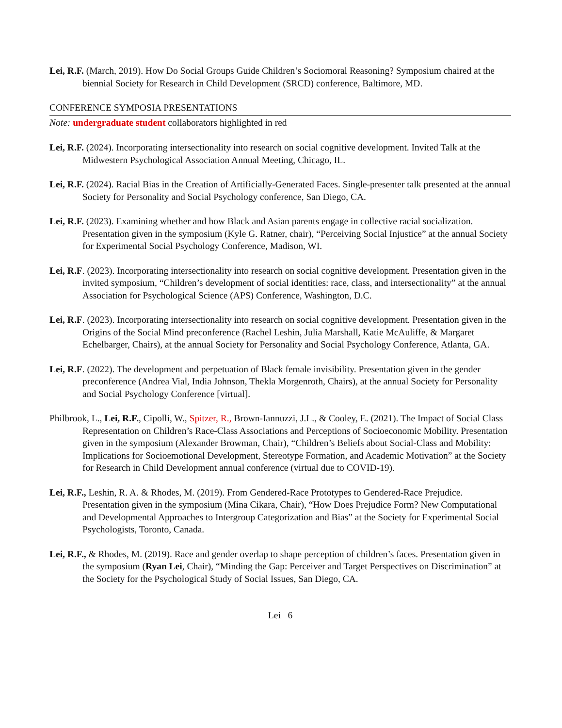Lei, R.F. (March, 2019). How Do Social Groups Guide Children’s Sociomoral Reasoning? Symposium chaired at the biennial Society for Research in Child Development (SRCD) conference, Baltimore, MD.
CONFERENCE SYMPOSIA PRESENTATIONS
Note: undergraduate student collaborators highlighted in red
Lei, R.F. (2024). Incorporating intersectionality into research on social cognitive development. Invited Talk at the Midwestern Psychological Association Annual Meeting, Chicago, IL.
Lei, R.F. (2024). Racial Bias in the Creation of Artificially-Generated Faces. Single-presenter talk presented at the annual Society for Personality and Social Psychology conference, San Diego, CA.
Lei, R.F. (2023). Examining whether and how Black and Asian parents engage in collective racial socialization. Presentation given in the symposium (Kyle G. Ratner, chair), “Perceiving Social Injustice” at the annual Society for Experimental Social Psychology Conference, Madison, WI.
Lei, R.F. (2023). Incorporating intersectionality into research on social cognitive development. Presentation given in the invited symposium, “Children’s development of social identities: race, class, and intersectionality” at the annual Association for Psychological Science (APS) Conference, Washington, D.C.
Lei, R.F. (2023). Incorporating intersectionality into research on social cognitive development. Presentation given in the Origins of the Social Mind preconference (Rachel Leshin, Julia Marshall, Katie McAuliffe, & Margaret Echelbarger, Chairs), at the annual Society for Personality and Social Psychology Conference, Atlanta, GA.
Lei, R.F. (2022). The development and perpetuation of Black female invisibility. Presentation given in the gender preconference (Andrea Vial, India Johnson, Thekla Morgenroth, Chairs), at the annual Society for Personality and Social Psychology Conference [virtual].
Philbrook, L., Lei, R.F., Cipolli, W., Spitzer, R., Brown-Iannuzzi, J.L., & Cooley, E. (2021). The Impact of Social Class Representation on Children’s Race-Class Associations and Perceptions of Socioeconomic Mobility. Presentation given in the symposium (Alexander Browman, Chair), “Children’s Beliefs about Social-Class and Mobility: Implications for Socioemotional Development, Stereotype Formation, and Academic Motivation” at the Society for Research in Child Development annual conference (virtual due to COVID-19).
Lei, R.F., Leshin, R. A. & Rhodes, M. (2019). From Gendered-Race Prototypes to Gendered-Race Prejudice. Presentation given in the symposium (Mina Cikara, Chair), “How Does Prejudice Form? New Computational and Developmental Approaches to Intergroup Categorization and Bias” at the Society for Experimental Social Psychologists, Toronto, Canada.
Lei, R.F., & Rhodes, M. (2019). Race and gender overlap to shape perception of children’s faces. Presentation given in the symposium (Ryan Lei, Chair), “Minding the Gap: Perceiver and Target Perspectives on Discrimination” at the Society for the Psychological Study of Social Issues, San Diego, CA.
Lei 6